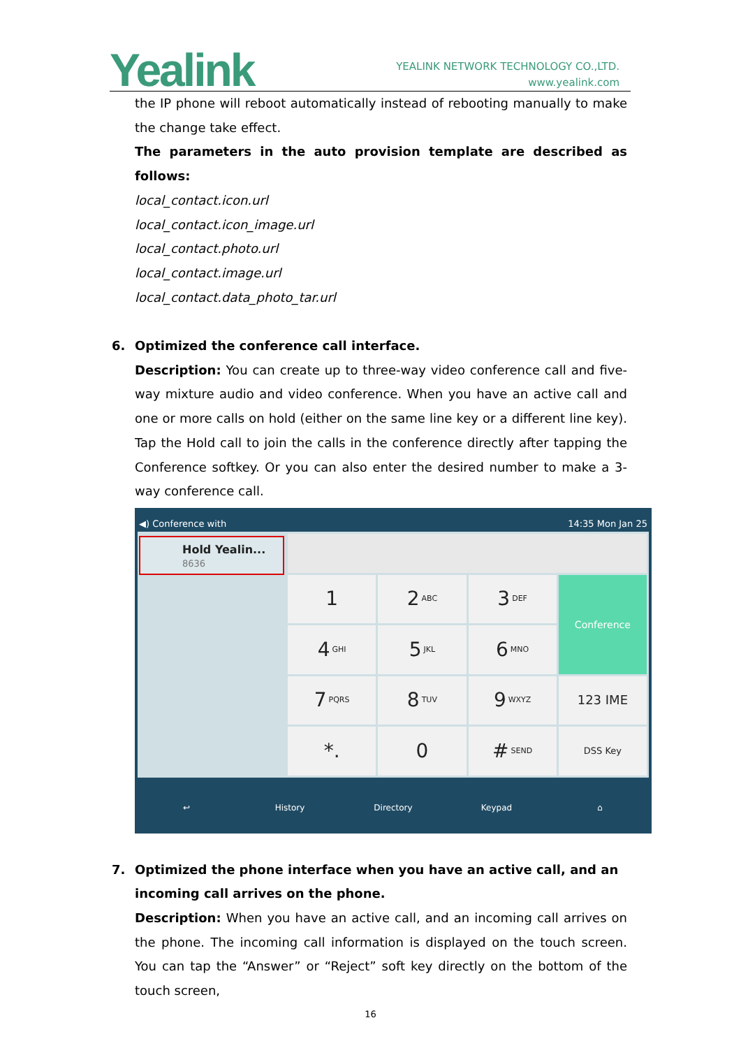Yealink
YEALINK NETWORK TECHNOLOGY CO.,LTD.
www.yealink.com
the IP phone will reboot automatically instead of rebooting manually to make the change take effect.
The parameters in the auto provision template are described as follows:
local_contact.icon.url
local_contact.icon_image.url
local_contact.photo.url
local_contact.image.url
local_contact.data_photo_tar.url
6. Optimized the conference call interface.
Description: You can create up to three-way video conference call and five-way mixture audio and video conference. When you have an active call and one or more calls on hold (either on the same line key or a different line key). Tap the Hold call to join the calls in the conference directly after tapping the Conference softkey. Or you can also enter the desired number to make a 3-way conference call.
◀) Conference with 14:35 Mon Jan 25
Hold Yealin...
8636
1
2 ABC
3 DEF
Conference
4 GHI
5 JKL
6 MNO
7 PQRS
8 TUV
9 WXYZ
123 IME
*.
0
# SEND
DSS Key
↩ History Directory Keypad ⌂
7. Optimized the phone interface when you have an active call, and an incoming call arrives on the phone.
Description: When you have an active call, and an incoming call arrives on the phone. The incoming call information is displayed on the touch screen. You can tap the “Answer” or “Reject” soft key directly on the bottom of the touch screen,
16